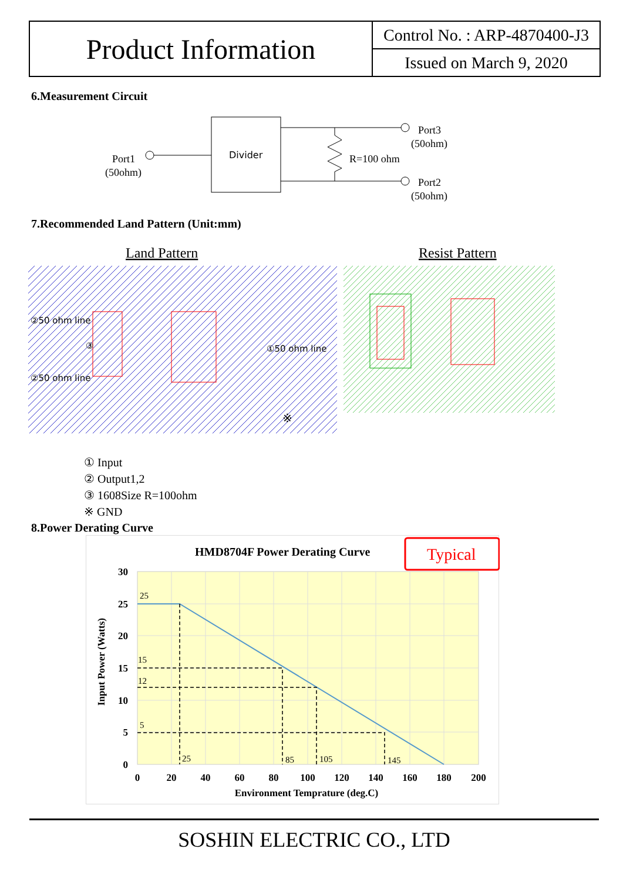Product Information
Control No. : ARP-4870400-J3
Issued on March 9, 2020
6.Measurement Circuit
Divider
Port1
(50ohm)
R=100 ohm
Port3
(50ohm)
Port2
(50ohm)
7.Recommended Land Pattern (Unit:mm)
Land Pattern
Resist Pattern
②50 ohm line
③
①50 ohm line
②50 ohm line
※
① Input
② Output1,2
③ 1608Size R=100ohm
※ GND
8.Power Derating Curve
HMD8704F Power Derating Curve
Typical
30
25
20
15
10
5
0
0
20
40
60
80
100
120
140
160
180
200
25
15
12
5
25
85
105
145
Environment Temprature (deg.C)
Input Power (Watts)
SOSHIN ELECTRIC CO., LTD